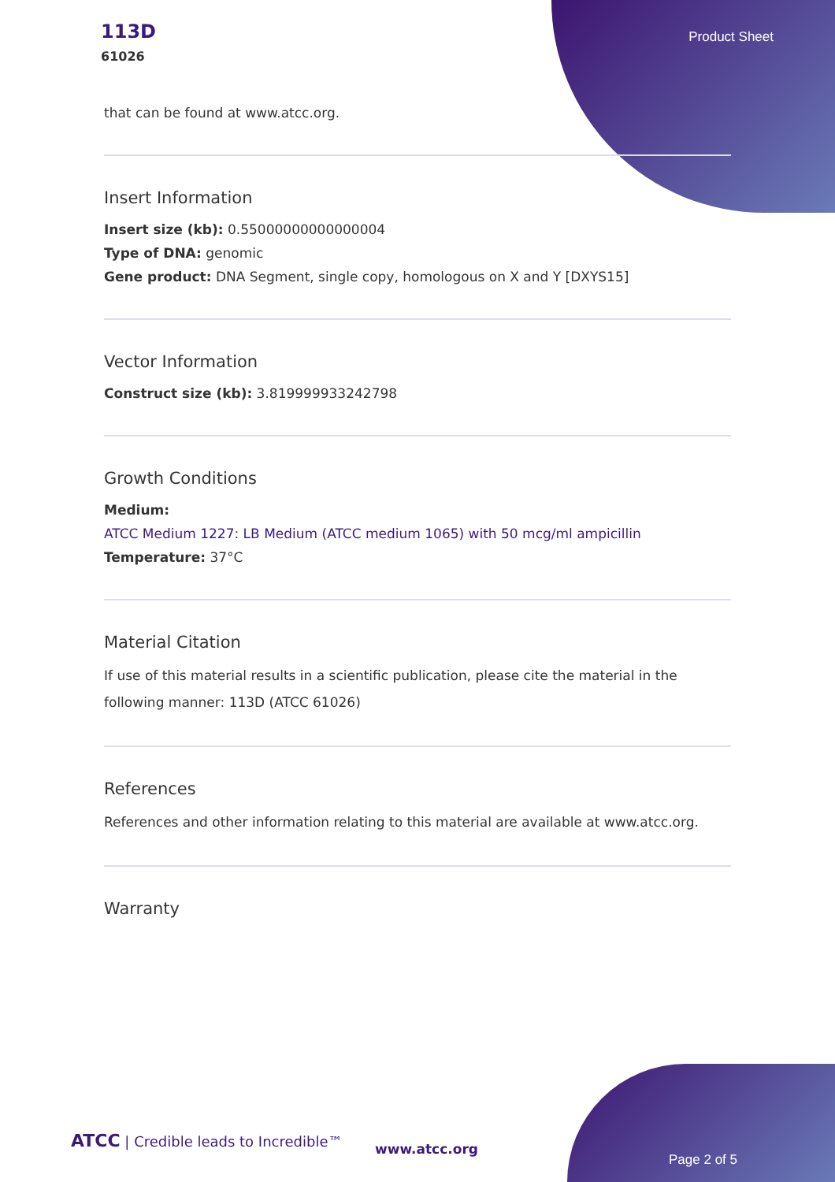113D
61026
Product Sheet
that can be found at www.atcc.org.
Insert Information
Insert size (kb): 0.55000000000000004
Type of DNA: genomic
Gene product: DNA Segment, single copy, homologous on X and Y [DXYS15]
Vector Information
Construct size (kb): 3.819999933242798
Growth Conditions
Medium:
ATCC Medium 1227: LB Medium (ATCC medium 1065) with 50 mcg/ml ampicillin
Temperature: 37°C
Material Citation
If use of this material results in a scientific publication, please cite the material in the following manner: 113D (ATCC 61026)
References
References and other information relating to this material are available at www.atcc.org.
Warranty
ATCC | Credible leads to Incredible™
www.atcc.org
Page 2 of 5